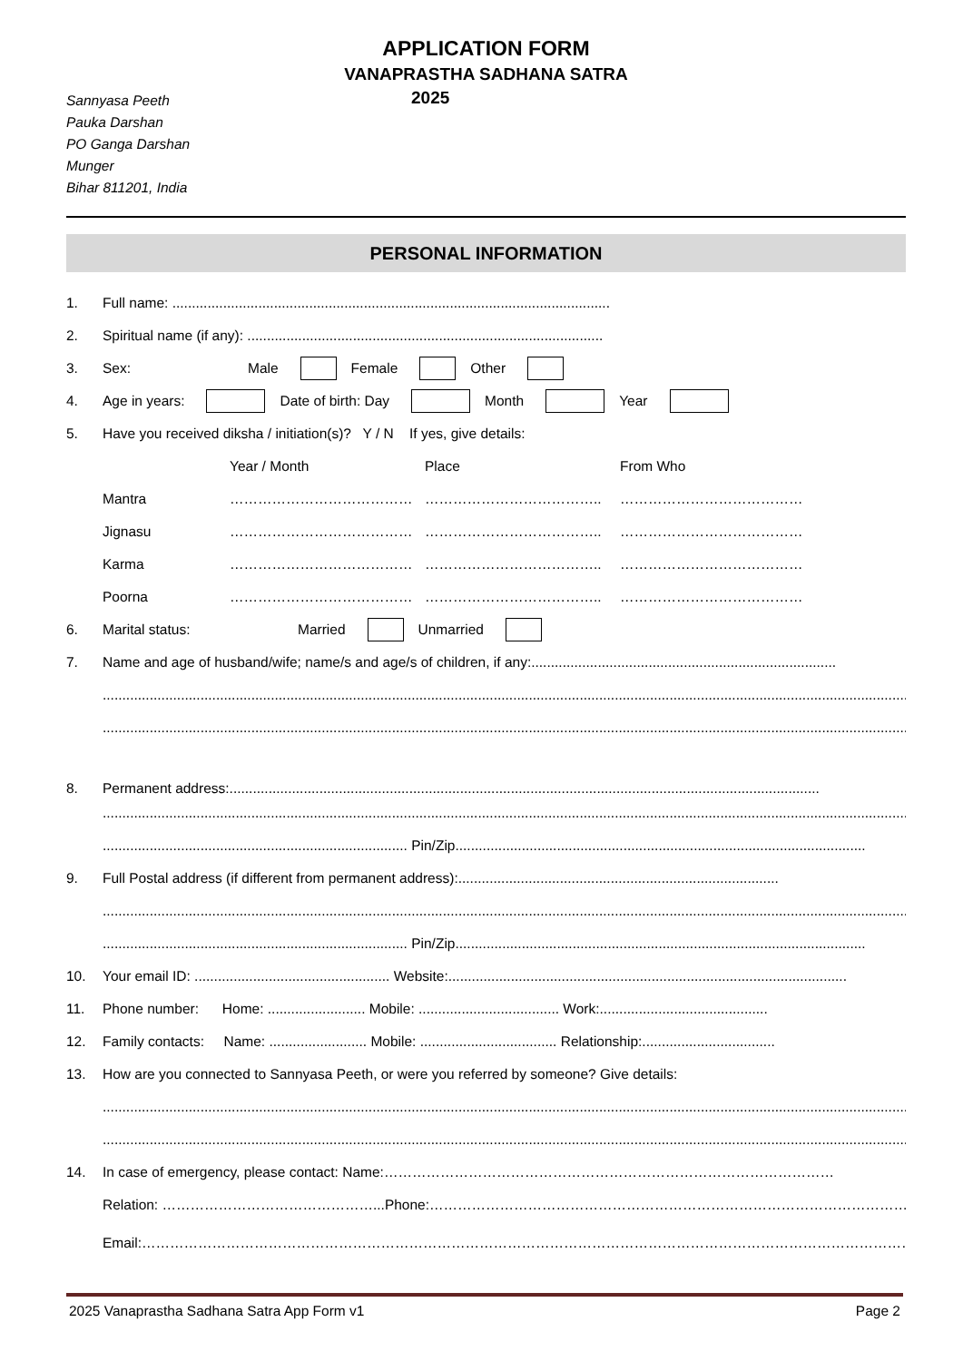APPLICATION FORM
VANAPRASTHA SADHANA SATRA
Sannyasa Peeth
Pauka Darshan
PO Ganga Darshan
Munger
Bihar 811201, India
2025
PERSONAL INFORMATION
1. Full name: ................................................................................................................
2. Spiritual name (if any): ...........................................................................................
3. Sex: Male Female Other
4. Age in years: Date of birth: Day Month Year
5. Have you received diksha / initiation(s)? Y / N If yes, give details:
Year / Month Place From Who
Mantra ………………………………… ……………………………….. …………………………………
Jignasu ………………………………… ……………………………….. …………………………………
Karma ………………………………… ……………………………….. …………………………………
Poorna ………………………………… ……………………………….. …………………………………
6. Marital status: Married Unmarried
7. Name and age of husband/wife; name/s and age/s of children, if any: ..............................................................................
...................................................................................................................................................................................................................
...................................................................................................................................................................................................................
8. Permanent address: .......................................................................................................................................................
...................................................................................................................................................................................................................
.............................................................................. Pin/Zip .........................................................................................................
9. Full Postal address (if different from permanent address): ..................................................................................
...................................................................................................................................................................................................................
.............................................................................. Pin/Zip .........................................................................................................
10. Your email ID: .................................................. Website: ......................................................................................................
11. Phone number: Home: ......................... Mobile: .................................... Work: ...........................................
12. Family contacts: Name: ......................... Mobile: ................................... Relationship: ..................................
13. How are you connected to Sannyasa Peeth, or were you referred by someone? Give details:
...................................................................................................................................................................................................................
...................................................................................................................................................................................................................
14. In case of emergency, please contact: Name: ……………………………………………………………………………………
Relation: ………………………………………...Phone: ……………………………………………………………………………………………………
Email: …………………………………………………………………………………………………………………………………………………
2025 Vanaprastha Sadhana Satra App Form v1 Page 2